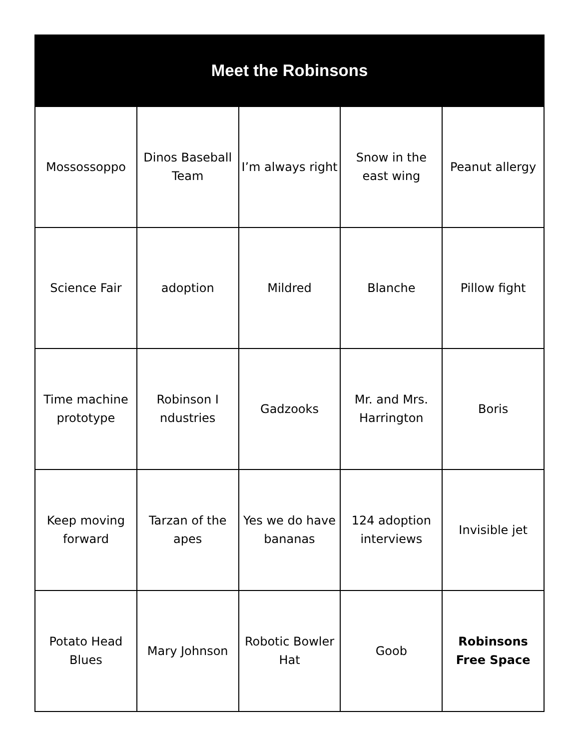Meet the Robinsons
| Mossossoppo | Dinos Baseball Team | I’m always right | Snow in the east wing | Peanut allergy |
| Science Fair | adoption | Mildred | Blanche | Pillow fight |
| Time machine prototype | Robinson I ndustries | Gadzooks | Mr. and Mrs. Harrington | Boris |
| Keep moving forward | Tarzan of the apes | Yes we do have bananas | 124 adoption interviews | Invisible jet |
| Potato Head Blues | Mary Johnson | Robotic Bowler Hat | Goob | Robinsons Free Space |